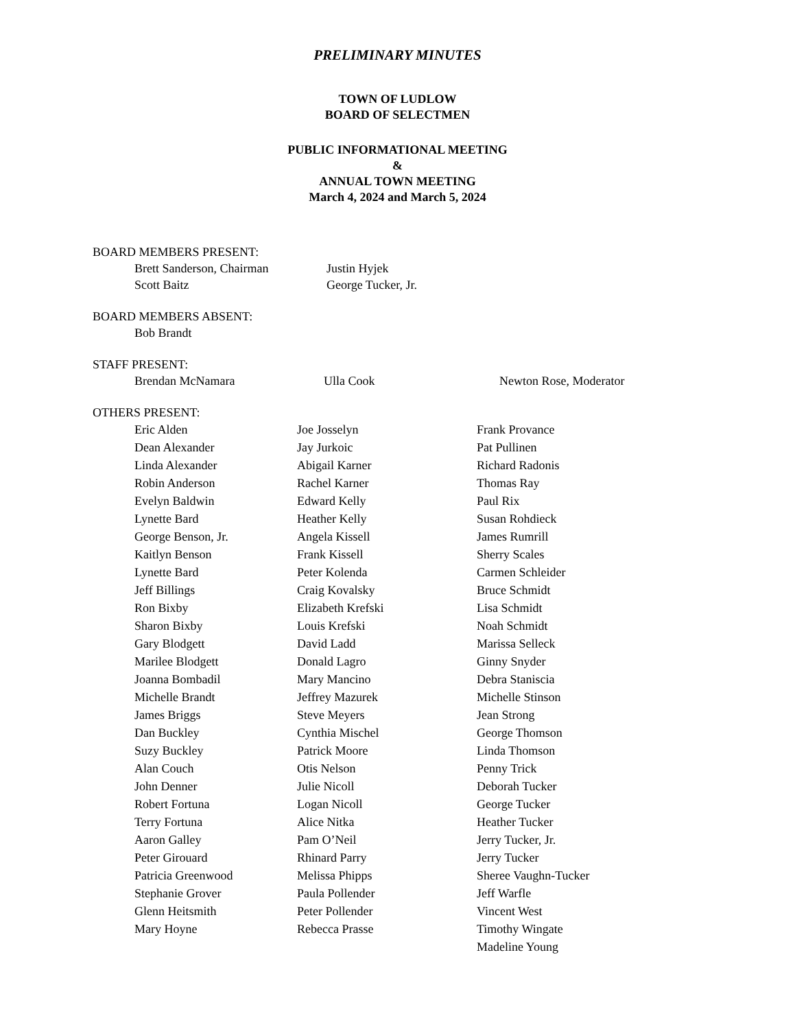PRELIMINARY MINUTES
TOWN OF LUDLOW
BOARD OF SELECTMEN
PUBLIC INFORMATIONAL MEETING
&
ANNUAL TOWN MEETING
March 4, 2024 and March 5, 2024
BOARD MEMBERS PRESENT:
| Brett Sanderson, Chairman | Justin Hyjek |
| Scott Baitz | George Tucker, Jr. |
BOARD MEMBERS ABSENT:
| Bob Brandt |
STAFF PRESENT:
| Brendan McNamara | Ulla Cook | Newton Rose, Moderator |
OTHERS PRESENT:
| Eric Alden | Joe Josselyn | Frank Provance |
| Dean Alexander | Jay Jurkoic | Pat Pullinen |
| Linda Alexander | Abigail Karner | Richard Radonis |
| Robin Anderson | Rachel Karner | Thomas Ray |
| Evelyn Baldwin | Edward Kelly | Paul Rix |
| Lynette Bard | Heather Kelly | Susan Rohdieck |
| George Benson, Jr. | Angela Kissell | James Rumrill |
| Kaitlyn Benson | Frank Kissell | Sherry Scales |
| Lynette Bard | Peter Kolenda | Carmen Schleider |
| Jeff Billings | Craig Kovalsky | Bruce Schmidt |
| Ron Bixby | Elizabeth Krefski | Lisa Schmidt |
| Sharon Bixby | Louis Krefski | Noah Schmidt |
| Gary Blodgett | David Ladd | Marissa Selleck |
| Marilee Blodgett | Donald Lagro | Ginny Snyder |
| Joanna Bombadil | Mary Mancino | Debra Staniscia |
| Michelle Brandt | Jeffrey Mazurek | Michelle Stinson |
| James Briggs | Steve Meyers | Jean Strong |
| Dan Buckley | Cynthia Mischel | George Thomson |
| Suzy Buckley | Patrick Moore | Linda Thomson |
| Alan Couch | Otis Nelson | Penny Trick |
| John Denner | Julie Nicoll | Deborah Tucker |
| Robert Fortuna | Logan Nicoll | George Tucker |
| Terry Fortuna | Alice Nitka | Heather Tucker |
| Aaron Galley | Pam O’Neil | Jerry Tucker, Jr. |
| Peter Girouard | Rhinard Parry | Jerry Tucker |
| Patricia Greenwood | Melissa Phipps | Sheree Vaughn-Tucker |
| Stephanie Grover | Paula Pollender | Jeff Warfle |
| Glenn Heitsmith | Peter Pollender | Vincent West |
| Mary Hoyne | Rebecca Prasse | Timothy Wingate |
| | | Madeline Young |